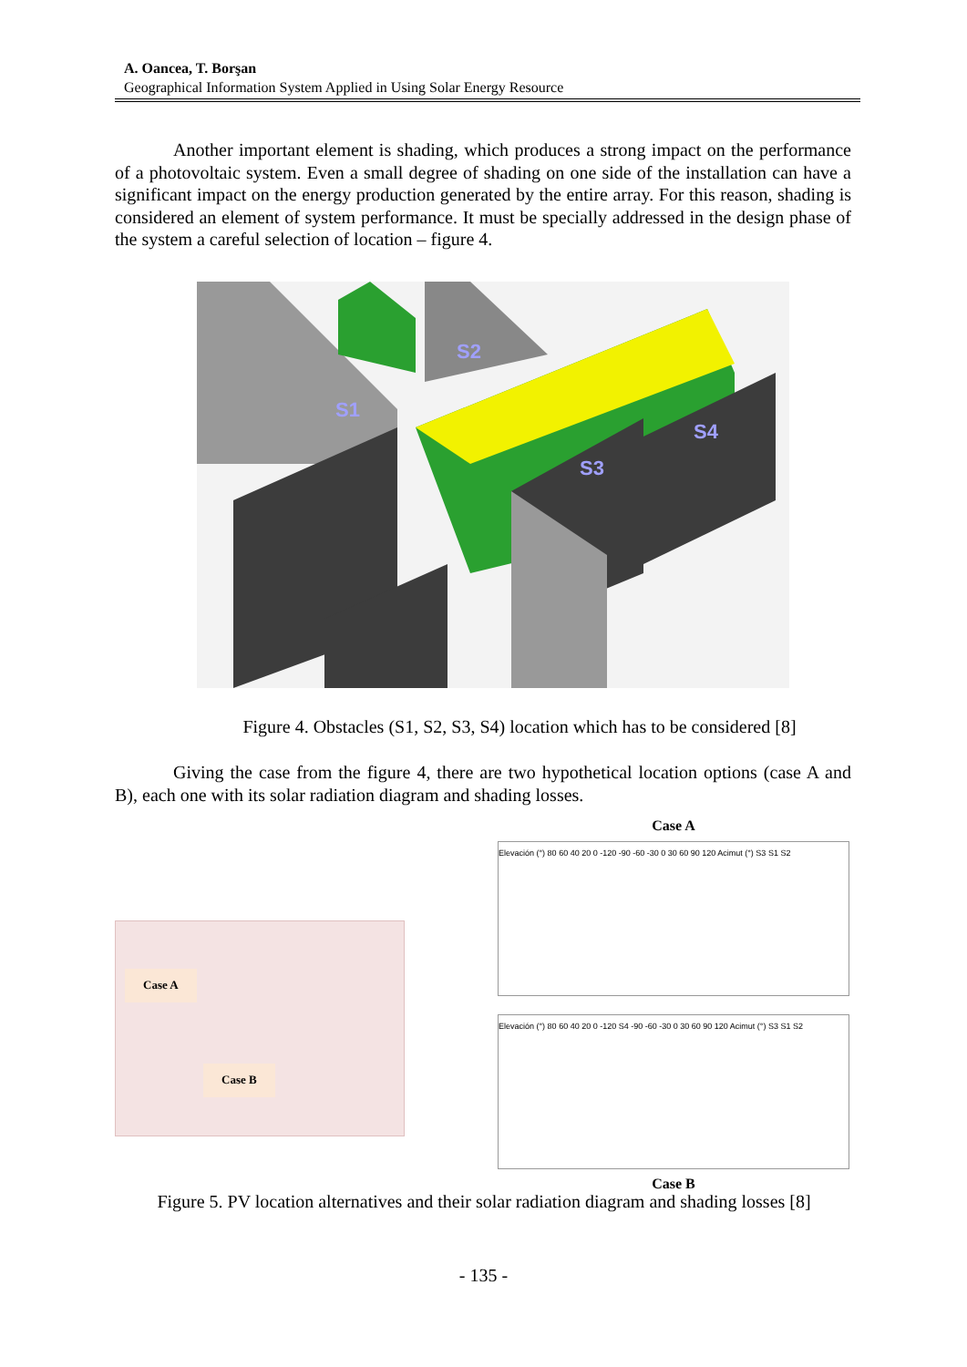A. Oancea, T. Borşan
Geographical Information System Applied in Using Solar Energy Resource
Another important element is shading, which produces a strong impact on the performance of a photovoltaic system. Even a small degree of shading on one side of the installation can have a significant impact on the energy production generated by the entire array. For this reason, shading is considered an element of system performance. It must be specially addressed in the design phase of the system a careful selection of location – figure 4.
S1
S2
S3
S4
Figure 4. Obstacles (S1, S2, S3, S4) location which has to be considered [8]
Giving the case from the figure 4, there are two hypothetical location options (case A and B), each one with its solar radiation diagram and shading losses.
Case A
Case B
Case A
Elevación (°) 80 60 40 20 0 -120 -90 -60 -30 0 30 60 90 120 Acimut (°) S3 S1 S2
Elevación (°) 80 60 40 20 0 -120 S4 -90 -60 -30 0 30 60 90 120 Acimut (°) S3 S1 S2
Case B
Figure 5. PV location alternatives and their solar radiation diagram and shading losses [8]
- 135 -